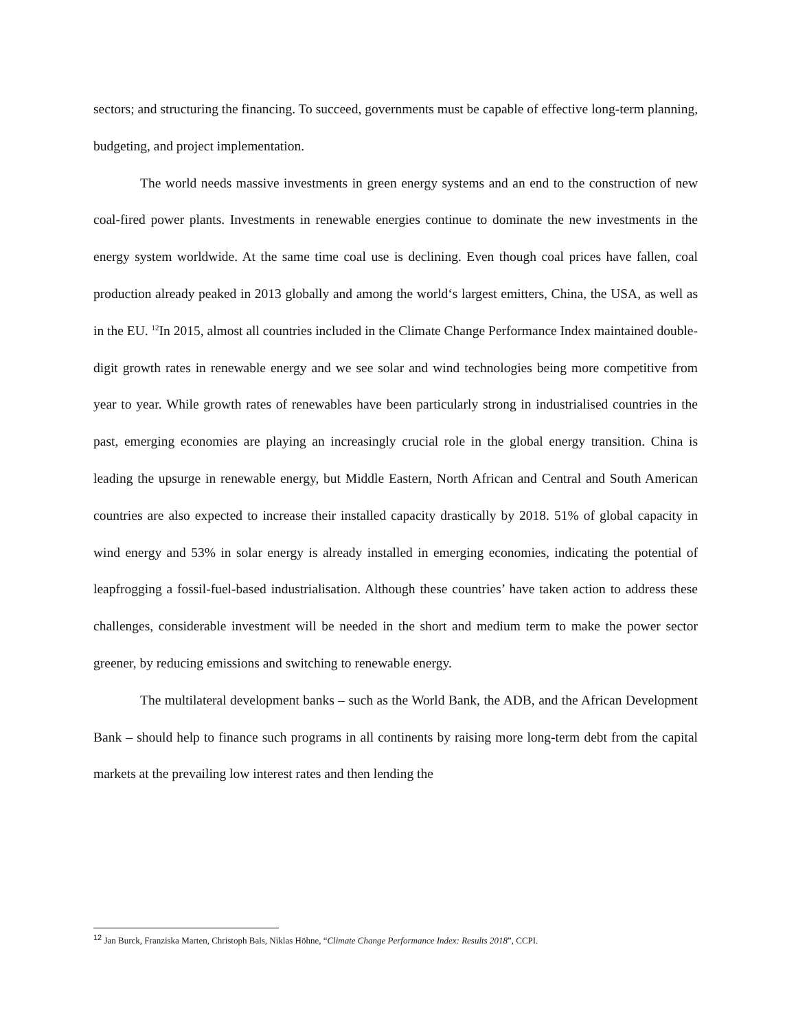sectors; and structuring the financing. To succeed, governments must be capable of effective long-term planning, budgeting, and project implementation.
The world needs massive investments in green energy systems and an end to the construction of new coal-fired power plants. Investments in renewable energies continue to dominate the new investments in the energy system worldwide. At the same time coal use is declining. Even though coal prices have fallen, coal production already peaked in 2013 globally and among the world‘s largest emitters, China, the USA, as well as in the EU. <sup>12</sup>In 2015, almost all countries included in the Climate Change Performance Index maintained double-digit growth rates in renewable energy and we see solar and wind technologies being more competitive from year to year. While growth rates of renewables have been particularly strong in industrialised countries in the past, emerging economies are playing an increasingly crucial role in the global energy transition. China is leading the upsurge in renewable energy, but Middle Eastern, North African and Central and South American countries are also expected to increase their installed capacity drastically by 2018. 51% of global capacity in wind energy and 53% in solar energy is already installed in emerging economies, indicating the potential of leapfrogging a fossil-fuel-based industrialisation. Although these countries’ have taken action to address these challenges, considerable investment will be needed in the short and medium term to make the power sector greener, by reducing emissions and switching to renewable energy.
The multilateral development banks – such as the World Bank, the ADB, and the African Development Bank – should help to finance such programs in all continents by raising more long-term debt from the capital markets at the prevailing low interest rates and then lending the
<sup>12</sup> Jan Burck, Franziska Marten, Christoph Bals, Niklas Höhne, “Climate Change Performance Index: Results 2018”, CCPI.